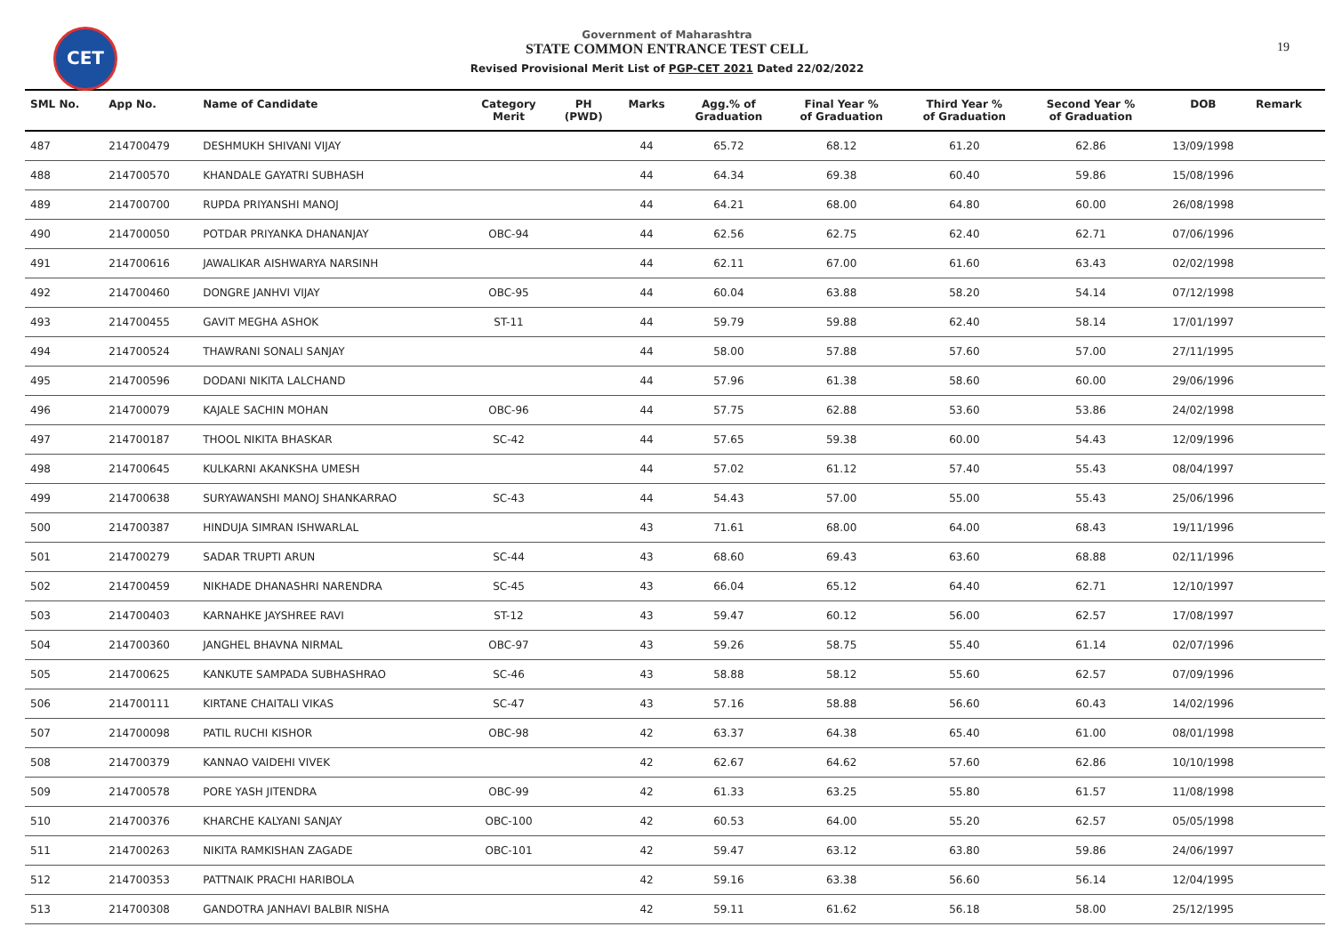CET
Government of Maharashtra
STATE COMMON ENTRANCE TEST CELL
Revised Provisional Merit List of PGP-CET 2021 Dated 22/02/2022
19
| SML No. | App No. | Name of Candidate | Category Merit | PH (PWD) | Marks | Agg.% of Graduation | Final Year % of Graduation | Third Year % of Graduation | Second Year % of Graduation | DOB | Remark |
| --- | --- | --- | --- | --- | --- | --- | --- | --- | --- | --- | --- |
| 487 | 214700479 | DESHMUKH SHIVANI VIJAY | | | 44 | 65.72 | 68.12 | 61.20 | 62.86 | 13/09/1998 | |
| 488 | 214700570 | KHANDALE GAYATRI SUBHASH | | | 44 | 64.34 | 69.38 | 60.40 | 59.86 | 15/08/1996 | |
| 489 | 214700700 | RUPDA PRIYANSHI MANOJ | | | 44 | 64.21 | 68.00 | 64.80 | 60.00 | 26/08/1998 | |
| 490 | 214700050 | POTDAR PRIYANKA DHANANJAY | OBC-94 | | 44 | 62.56 | 62.75 | 62.40 | 62.71 | 07/06/1996 | |
| 491 | 214700616 | JAWALIKAR AISHWARYA NARSINH | | | 44 | 62.11 | 67.00 | 61.60 | 63.43 | 02/02/1998 | |
| 492 | 214700460 | DONGRE JANHVI VIJAY | OBC-95 | | 44 | 60.04 | 63.88 | 58.20 | 54.14 | 07/12/1998 | |
| 493 | 214700455 | GAVIT MEGHA ASHOK | ST-11 | | 44 | 59.79 | 59.88 | 62.40 | 58.14 | 17/01/1997 | |
| 494 | 214700524 | THAWRANI SONALI SANJAY | | | 44 | 58.00 | 57.88 | 57.60 | 57.00 | 27/11/1995 | |
| 495 | 214700596 | DODANI NIKITA LALCHAND | | | 44 | 57.96 | 61.38 | 58.60 | 60.00 | 29/06/1996 | |
| 496 | 214700079 | KAJALE SACHIN MOHAN | OBC-96 | | 44 | 57.75 | 62.88 | 53.60 | 53.86 | 24/02/1998 | |
| 497 | 214700187 | THOOL NIKITA BHASKAR | SC-42 | | 44 | 57.65 | 59.38 | 60.00 | 54.43 | 12/09/1996 | |
| 498 | 214700645 | KULKARNI AKANKSHA UMESH | | | 44 | 57.02 | 61.12 | 57.40 | 55.43 | 08/04/1997 | |
| 499 | 214700638 | SURYAWANSHI MANOJ SHANKARRAO | SC-43 | | 44 | 54.43 | 57.00 | 55.00 | 55.43 | 25/06/1996 | |
| 500 | 214700387 | HINDUJA SIMRAN ISHWARLAL | | | 43 | 71.61 | 68.00 | 64.00 | 68.43 | 19/11/1996 | |
| 501 | 214700279 | SADAR TRUPTI ARUN | SC-44 | | 43 | 68.60 | 69.43 | 63.60 | 68.88 | 02/11/1996 | |
| 502 | 214700459 | NIKHADE DHANASHRI NARENDRA | SC-45 | | 43 | 66.04 | 65.12 | 64.40 | 62.71 | 12/10/1997 | |
| 503 | 214700403 | KARNAHKE JAYSHREE RAVI | ST-12 | | 43 | 59.47 | 60.12 | 56.00 | 62.57 | 17/08/1997 | |
| 504 | 214700360 | JANGHEL BHAVNA NIRMAL | OBC-97 | | 43 | 59.26 | 58.75 | 55.40 | 61.14 | 02/07/1996 | |
| 505 | 214700625 | KANKUTE SAMPADA SUBHASHRAO | SC-46 | | 43 | 58.88 | 58.12 | 55.60 | 62.57 | 07/09/1996 | |
| 506 | 214700111 | KIRTANE CHAITALI VIKAS | SC-47 | | 43 | 57.16 | 58.88 | 56.60 | 60.43 | 14/02/1996 | |
| 507 | 214700098 | PATIL RUCHI KISHOR | OBC-98 | | 42 | 63.37 | 64.38 | 65.40 | 61.00 | 08/01/1998 | |
| 508 | 214700379 | KANNAO VAIDEHI VIVEK | | | 42 | 62.67 | 64.62 | 57.60 | 62.86 | 10/10/1998 | |
| 509 | 214700578 | PORE YASH JITENDRA | OBC-99 | | 42 | 61.33 | 63.25 | 55.80 | 61.57 | 11/08/1998 | |
| 510 | 214700376 | KHARCHE KALYANI SANJAY | OBC-100 | | 42 | 60.53 | 64.00 | 55.20 | 62.57 | 05/05/1998 | |
| 511 | 214700263 | NIKITA RAMKISHAN ZAGADE | OBC-101 | | 42 | 59.47 | 63.12 | 63.80 | 59.86 | 24/06/1997 | |
| 512 | 214700353 | PATTNAIK PRACHI HARIBOLA | | | 42 | 59.16 | 63.38 | 56.60 | 56.14 | 12/04/1995 | |
| 513 | 214700308 | GANDOTRA JANHAVI BALBIR NISHA | | | 42 | 59.11 | 61.62 | 56.18 | 58.00 | 25/12/1995 | |